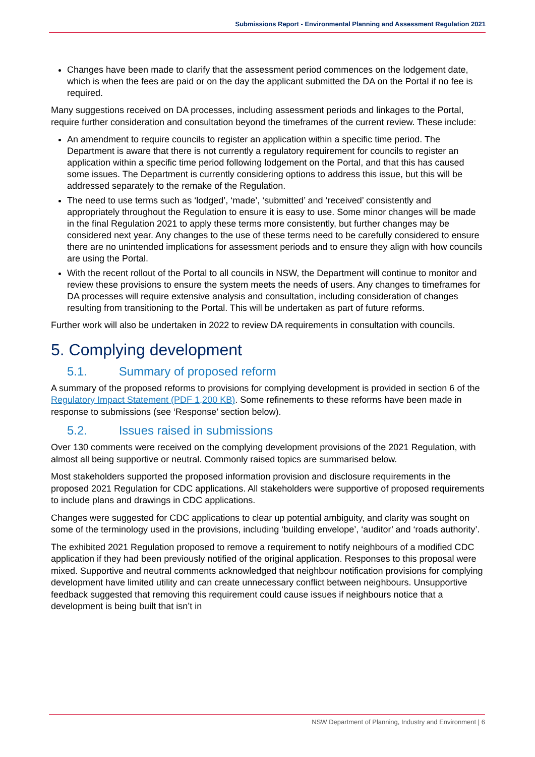Submissions Report - Environmental Planning and Assessment Regulation 2021
Changes have been made to clarify that the assessment period commences on the lodgement date, which is when the fees are paid or on the day the applicant submitted the DA on the Portal if no fee is required.
Many suggestions received on DA processes, including assessment periods and linkages to the Portal, require further consideration and consultation beyond the timeframes of the current review. These include:
An amendment to require councils to register an application within a specific time period. The Department is aware that there is not currently a regulatory requirement for councils to register an application within a specific time period following lodgement on the Portal, and that this has caused some issues. The Department is currently considering options to address this issue, but this will be addressed separately to the remake of the Regulation.
The need to use terms such as ‘lodged’, ‘made’, ‘submitted’ and ‘received’ consistently and appropriately throughout the Regulation to ensure it is easy to use. Some minor changes will be made in the final Regulation 2021 to apply these terms more consistently, but further changes may be considered next year. Any changes to the use of these terms need to be carefully considered to ensure there are no unintended implications for assessment periods and to ensure they align with how councils are using the Portal.
With the recent rollout of the Portal to all councils in NSW, the Department will continue to monitor and review these provisions to ensure the system meets the needs of users. Any changes to timeframes for DA processes will require extensive analysis and consultation, including consideration of changes resulting from transitioning to the Portal. This will be undertaken as part of future reforms.
Further work will also be undertaken in 2022 to review DA requirements in consultation with councils.
5. Complying development
5.1. Summary of proposed reform
A summary of the proposed reforms to provisions for complying development is provided in section 6 of the Regulatory Impact Statement (PDF 1,200 KB). Some refinements to these reforms have been made in response to submissions (see ‘Response’ section below).
5.2. Issues raised in submissions
Over 130 comments were received on the complying development provisions of the 2021 Regulation, with almost all being supportive or neutral. Commonly raised topics are summarised below.
Most stakeholders supported the proposed information provision and disclosure requirements in the proposed 2021 Regulation for CDC applications. All stakeholders were supportive of proposed requirements to include plans and drawings in CDC applications.
Changes were suggested for CDC applications to clear up potential ambiguity, and clarity was sought on some of the terminology used in the provisions, including ‘building envelope’, ‘auditor’ and ‘roads authority’.
The exhibited 2021 Regulation proposed to remove a requirement to notify neighbours of a modified CDC application if they had been previously notified of the original application. Responses to this proposal were mixed. Supportive and neutral comments acknowledged that neighbour notification provisions for complying development have limited utility and can create unnecessary conflict between neighbours. Unsupportive feedback suggested that removing this requirement could cause issues if neighbours notice that a development is being built that isn’t in
NSW Department of Planning, Industry and Environment | 6